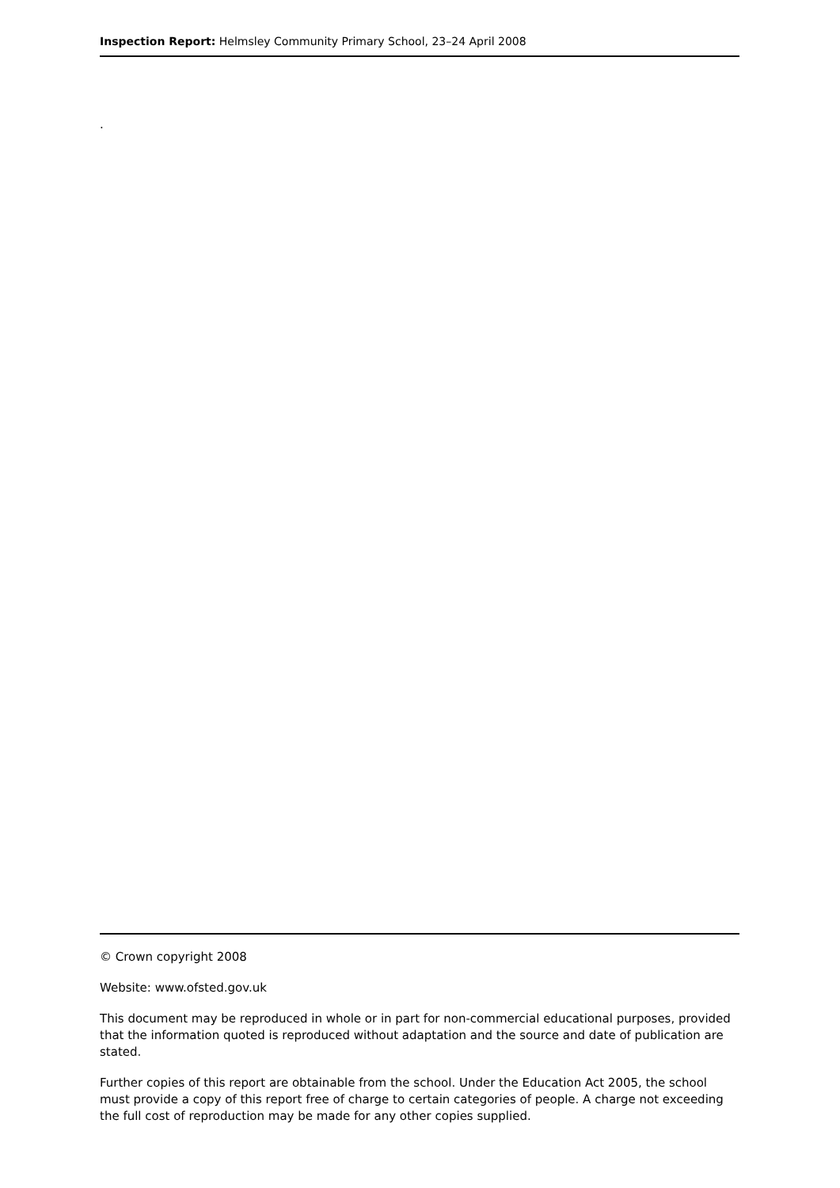Inspection Report: Helmsley Community Primary School, 23–24 April 2008
.
© Crown copyright 2008
Website: www.ofsted.gov.uk
This document may be reproduced in whole or in part for non-commercial educational purposes, provided that the information quoted is reproduced without adaptation and the source and date of publication are stated.
Further copies of this report are obtainable from the school. Under the Education Act 2005, the school must provide a copy of this report free of charge to certain categories of people. A charge not exceeding the full cost of reproduction may be made for any other copies supplied.